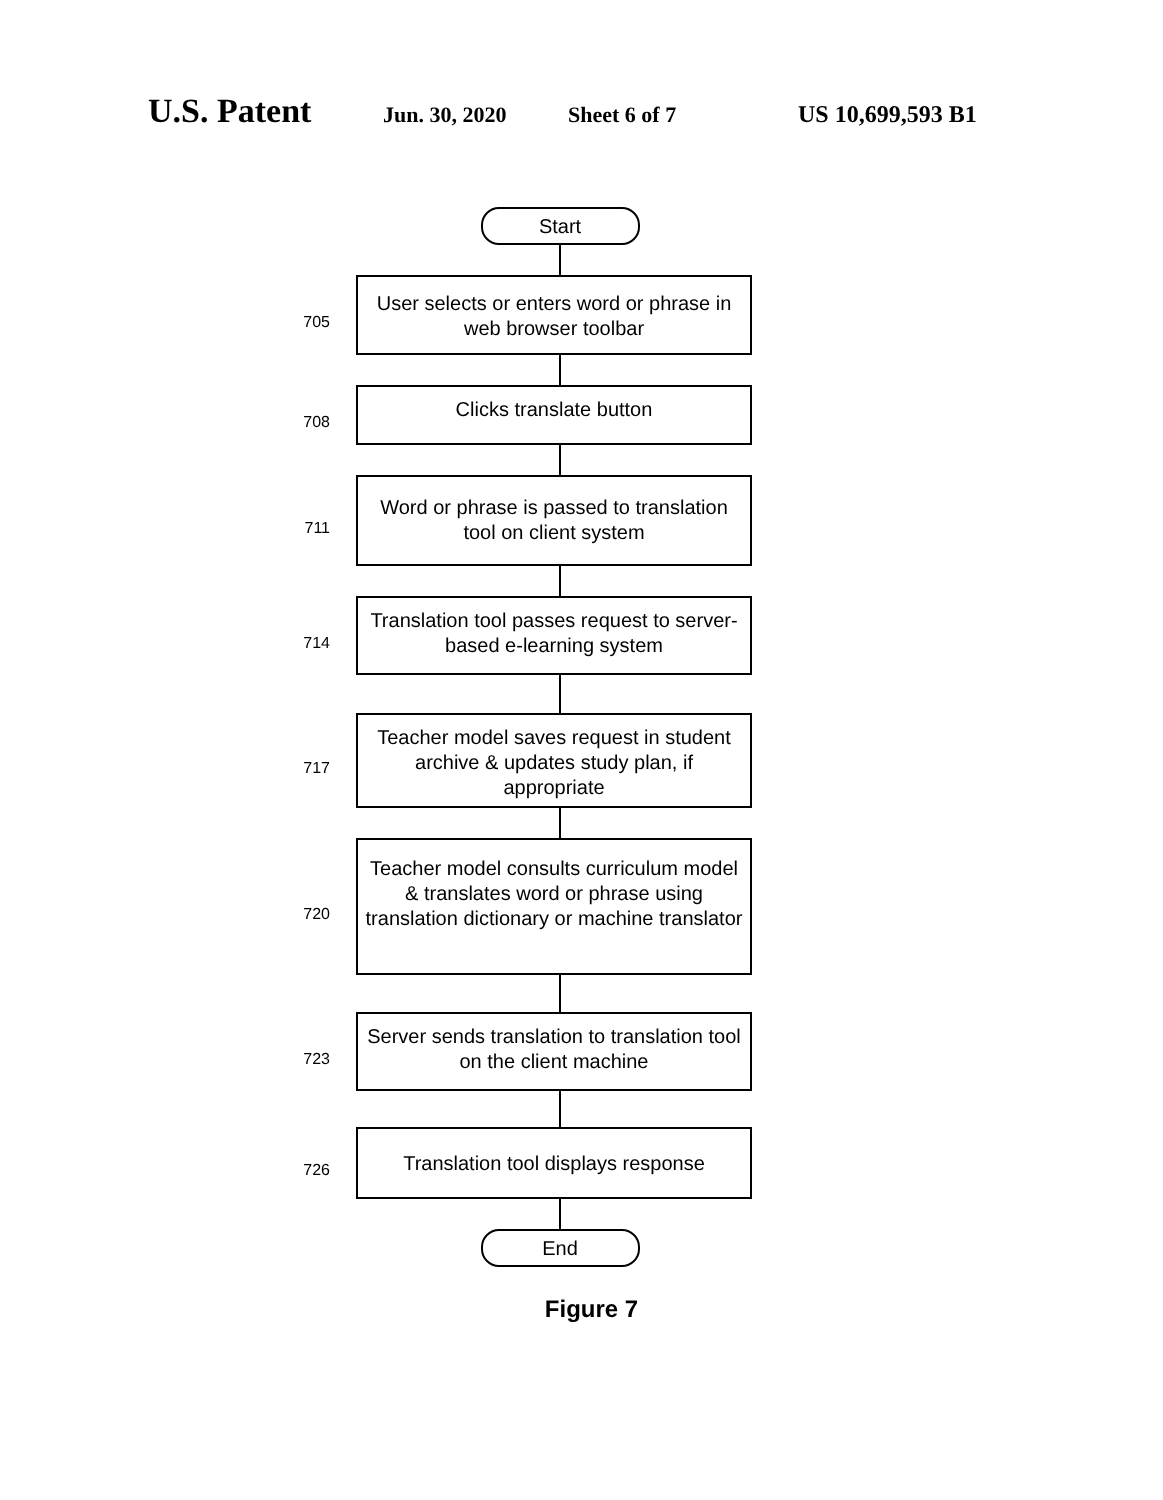U.S. Patent Jun. 30, 2020 Sheet 6 of 7 US 10,699,593 B1
Start
705
User selects or enters word or phrase in web browser toolbar
708
Clicks translate button
711
Word or phrase is passed to translation tool on client system
714
Translation tool passes request to server-based e-learning system
717
Teacher model saves request in student archive & updates study plan, if appropriate
720
Teacher model consults curriculum model & translates word or phrase using translation dictionary or machine translator
723
Server sends translation to translation tool on the client machine
726
Translation tool displays response
End
Figure 7